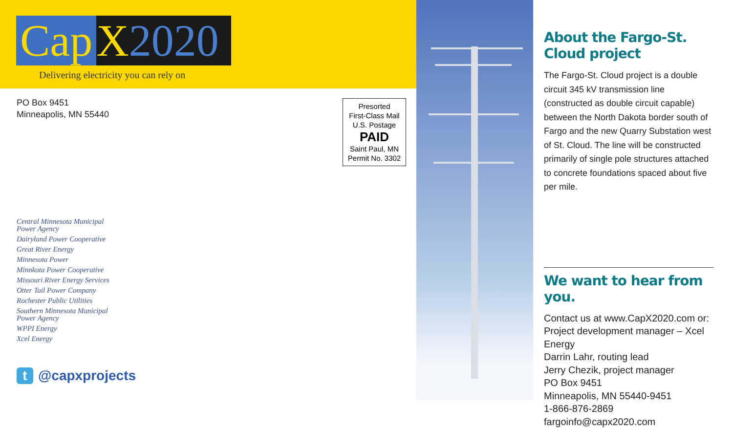Cap X 2020
Delivering electricity you can rely on
PO Box 9451
Minneapolis, MN 55440
Presorted
First-Class Mail
U.S. Postage
PAID
Saint Paul, MN
Permit No. 3302
Central Minnesota Municipal
Power Agency
Dairyland Power Cooperative
Great River Energy
Minnesota Power
Minnkota Power Cooperative
Missouri River Energy Services
Otter Tail Power Company
Rochester Public Utilities
Southern Minnesota Municipal
Power Agency
WPPI Energy
Xcel Energy
t @capxprojects
About the Fargo-St. Cloud project
The Fargo-St. Cloud project is a double circuit 345 kV transmission line (constructed as double circuit capable) between the North Dakota border south of Fargo and the new Quarry Substation west of St. Cloud. The line will be constructed primarily of single pole structures attached to concrete foundations spaced about five per mile.
We want to hear from you.
Contact us at www.CapX2020.com or:
Project development manager – Xcel Energy
Darrin Lahr, routing lead
Jerry Chezik, project manager
PO Box 9451
Minneapolis, MN 55440-9451
1-866-876-2869
fargoinfo@capx2020.com